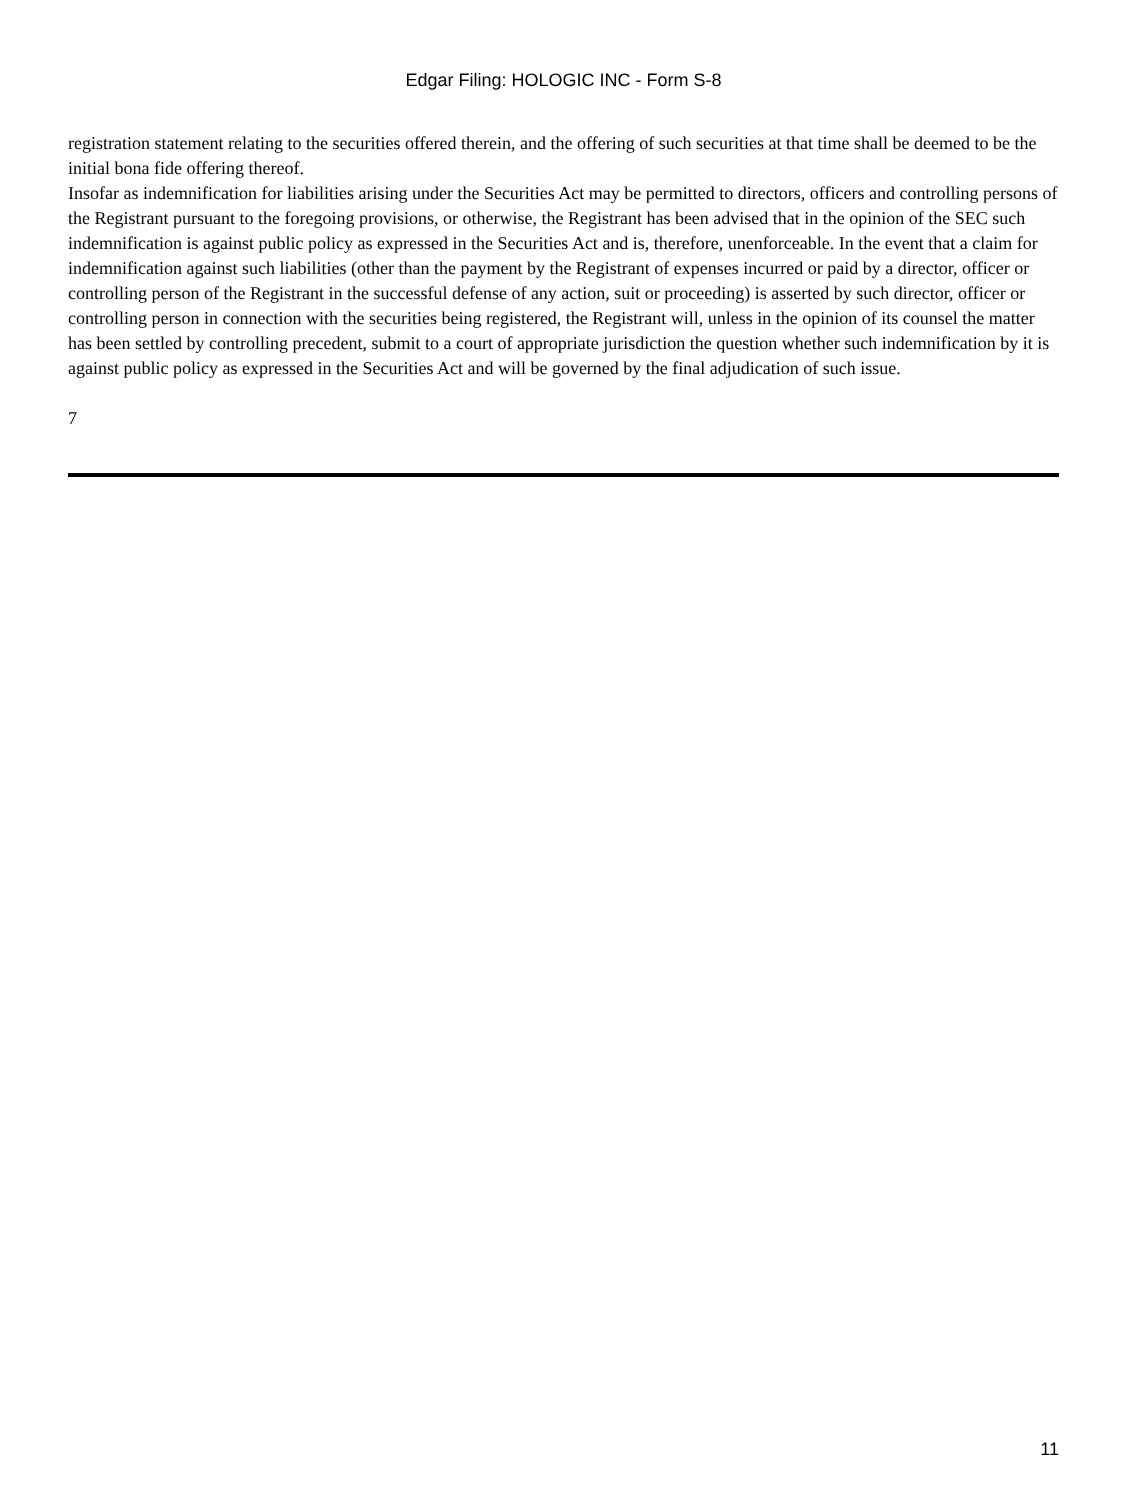Edgar Filing: HOLOGIC INC - Form S-8
registration statement relating to the securities offered therein, and the offering of such securities at that time shall be deemed to be the initial bona fide offering thereof.
Insofar as indemnification for liabilities arising under the Securities Act may be permitted to directors, officers and controlling persons of the Registrant pursuant to the foregoing provisions, or otherwise, the Registrant has been advised that in the opinion of the SEC such indemnification is against public policy as expressed in the Securities Act and is, therefore, unenforceable. In the event that a claim for indemnification against such liabilities (other than the payment by the Registrant of expenses incurred or paid by a director, officer or controlling person of the Registrant in the successful defense of any action, suit or proceeding) is asserted by such director, officer or controlling person in connection with the securities being registered, the Registrant will, unless in the opinion of its counsel the matter has been settled by controlling precedent, submit to a court of appropriate jurisdiction the question whether such indemnification by it is against public policy as expressed in the Securities Act and will be governed by the final adjudication of such issue.
7
11